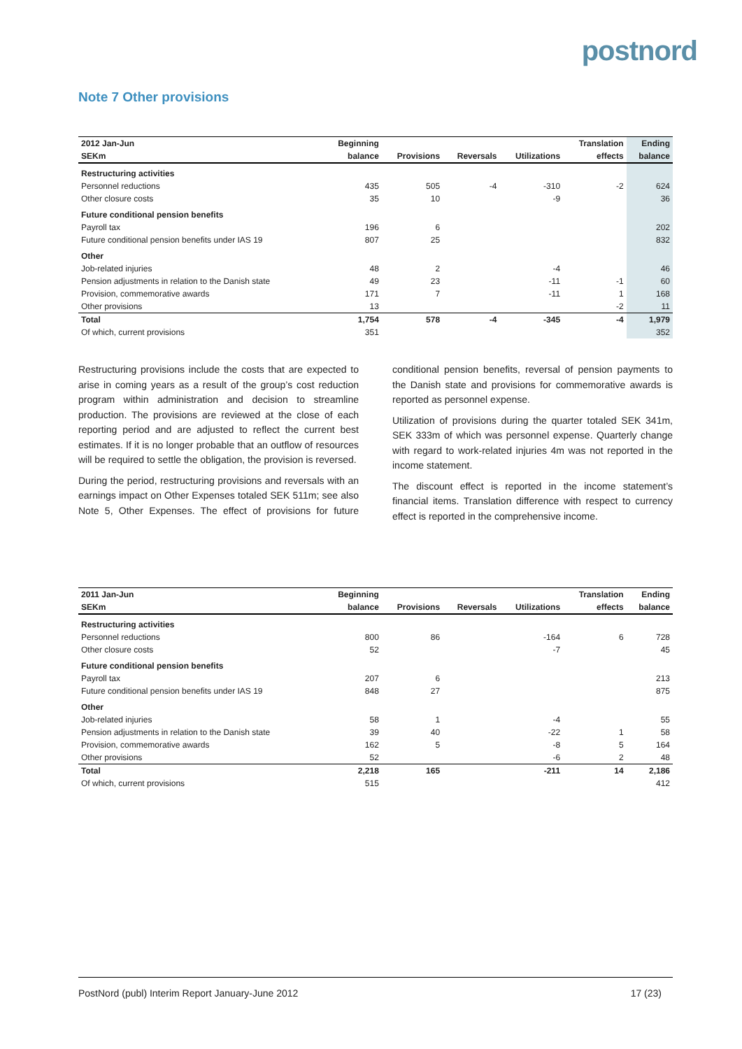postnord
Note 7 Other provisions
| 2012 Jan-Jun | Beginning | | | | Translation | Ending |
| --- | --- | --- | --- | --- | --- | --- |
| SEKm | balance | Provisions | Reversals | Utilizations | effects | balance |
| Restructuring activities | | | | | | |
| Personnel reductions | 435 | 505 | -4 | -310 | -2 | 624 |
| Other closure costs | 35 | 10 | | -9 | | 36 |
| Future conditional pension benefits | | | | | | |
| Payroll tax | 196 | 6 | | | | 202 |
| Future conditional pension benefits under IAS 19 | 807 | 25 | | | | 832 |
| Other | | | | | | |
| Job-related injuries | 48 | 2 | | -4 | | 46 |
| Pension adjustments in relation to the Danish state | 49 | 23 | | -11 | -1 | 60 |
| Provision, commemorative awards | 171 | 7 | | -11 | 1 | 168 |
| Other provisions | 13 | | | | -2 | 11 |
| Total | 1,754 | 578 | -4 | -345 | -4 | 1,979 |
| Of which, current provisions | 351 | | | | | 352 |
Restructuring provisions include the costs that are expected to arise in coming years as a result of the group’s cost reduction program within administration and decision to streamline production. The provisions are reviewed at the close of each reporting period and are adjusted to reflect the current best estimates. If it is no longer probable that an outflow of resources will be required to settle the obligation, the provision is reversed.
During the period, restructuring provisions and reversals with an earnings impact on Other Expenses totaled SEK 511m; see also Note 5, Other Expenses. The effect of provisions for future conditional pension benefits, reversal of pension payments to the Danish state and provisions for commemorative awards is reported as personnel expense.
Utilization of provisions during the quarter totaled SEK 341m, SEK 333m of which was personnel expense. Quarterly change with regard to work-related injuries 4m was not reported in the income statement.
The discount effect is reported in the income statement’s financial items. Translation difference with respect to currency effect is reported in the comprehensive income.
| 2011 Jan-Jun | Beginning | | | | Translation | Ending |
| --- | --- | --- | --- | --- | --- | --- |
| SEKm | balance | Provisions | Reversals | Utilizations | effects | balance |
| Restructuring activities | | | | | | |
| Personnel reductions | 800 | 86 | | -164 | 6 | 728 |
| Other closure costs | 52 | | | -7 | | 45 |
| Future conditional pension benefits | | | | | | |
| Payroll tax | 207 | 6 | | | | 213 |
| Future conditional pension benefits under IAS 19 | 848 | 27 | | | | 875 |
| Other | | | | | | |
| Job-related injuries | 58 | 1 | | -4 | | 55 |
| Pension adjustments in relation to the Danish state | 39 | 40 | | -22 | 1 | 58 |
| Provision, commemorative awards | 162 | 5 | | -8 | 5 | 164 |
| Other provisions | 52 | | | -6 | 2 | 48 |
| Total | 2,218 | 165 | | -211 | 14 | 2,186 |
| Of which, current provisions | 515 | | | | | 412 |
PostNord (publ) Interim Report January-June 2012 17 (23)